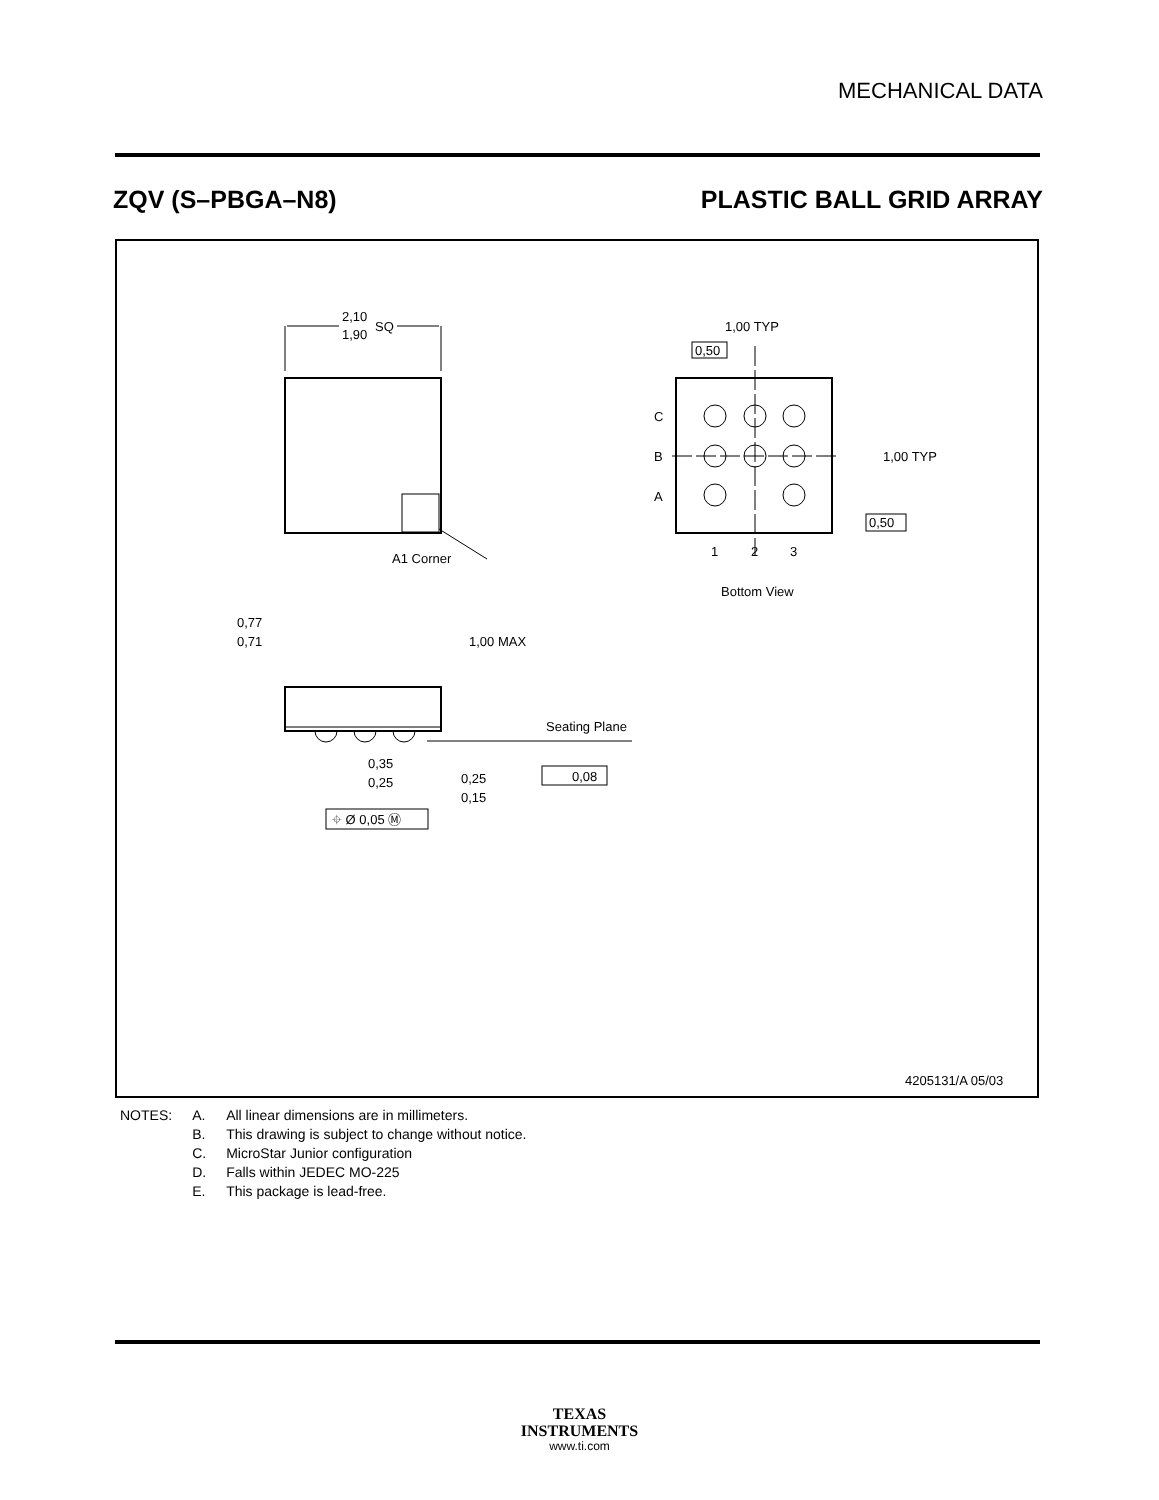MECHANICAL DATA
ZQV (S–PBGA–N8) PLASTIC BALL GRID ARRAY
2,10
1,90
SQ
A1 Corner
C
B
A
1
2
3
Bottom View
1,00 TYP
0,50
1,00 TYP
0,50
0,77
0,71
1,00 MAX
Seating Plane
0,35
0,25
0,25
0,15
0,08
⌖ Ø 0,05 Ⓜ
4205131/A 05/03
| NOTES: | A. | All linear dimensions are in millimeters. |
| | B. | This drawing is subject to change without notice. |
| | C. | MicroStar Junior configuration |
| | D. | Falls within JEDEC MO-225 |
| | E. | This package is lead-free. |
TEXAS
INSTRUMENTS
www.ti.com